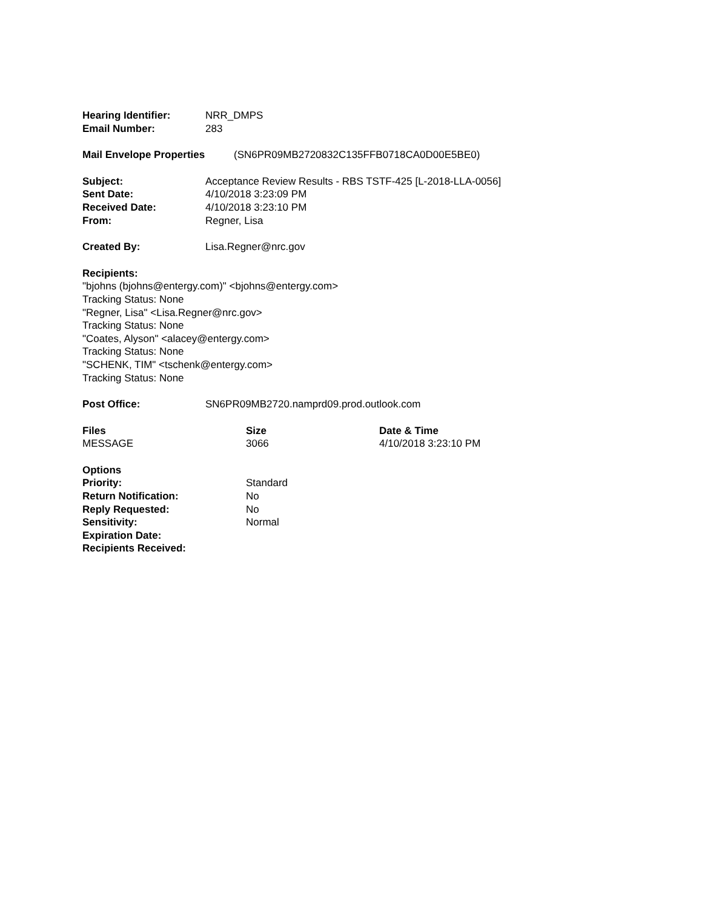Hearing Identifier: NRR_DMPS
Email Number: 283
Mail Envelope Properties (SN6PR09MB2720832C135FFB0718CA0D00E5BE0)
Subject: Acceptance Review Results - RBS TSTF-425 [L-2018-LLA-0056]
Sent Date: 4/10/2018 3:23:09 PM
Received Date: 4/10/2018 3:23:10 PM
From: Regner, Lisa
Created By: Lisa.Regner@nrc.gov
Recipients:
"bjohns (bjohns@entergy.com)" <bjohns@entergy.com>
Tracking Status: None
"Regner, Lisa" <Lisa.Regner@nrc.gov>
Tracking Status: None
"Coates, Alyson" <alacey@entergy.com>
Tracking Status: None
"SCHENK, TIM" <tschenk@entergy.com>
Tracking Status: None
Post Office: SN6PR09MB2720.namprd09.prod.outlook.com
| Files | Size | Date & Time |
| --- | --- | --- |
| MESSAGE | 3066 | 4/10/2018 3:23:10 PM |
Options
Priority: Standard
Return Notification: No
Reply Requested: No
Sensitivity: Normal
Expiration Date:
Recipients Received: